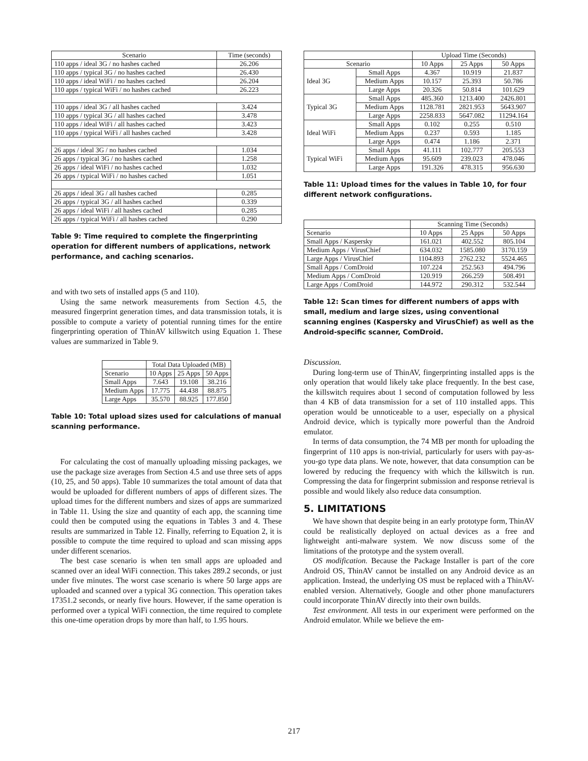| Scenario | Time (seconds) |
| --- | --- |
| 110 apps / ideal 3G / no hashes cached | 26.206 |
| 110 apps / typical 3G / no hashes cached | 26.430 |
| 110 apps / ideal WiFi / no hashes cached | 26.204 |
| 110 apps / typical WiFi / no hashes cached | 26.223 |
| 110 apps / ideal 3G / all hashes cached | 3.424 |
| 110 apps / typical 3G / all hashes cached | 3.478 |
| 110 apps / ideal WiFi / all hashes cached | 3.423 |
| 110 apps / typical WiFi / all hashes cached | 3.428 |
| 26 apps / ideal 3G / no hashes cached | 1.034 |
| 26 apps / typical 3G / no hashes cached | 1.258 |
| 26 apps / ideal WiFi / no hashes cached | 1.032 |
| 26 apps / typical WiFi / no hashes cached | 1.051 |
| 26 apps / ideal 3G / all hashes cached | 0.285 |
| 26 apps / typical 3G / all hashes cached | 0.339 |
| 26 apps / ideal WiFi / all hashes cached | 0.285 |
| 26 apps / typical WiFi / all hashes cached | 0.290 |
Table 9: Time required to complete the fingerprinting operation for different numbers of applications, network performance, and caching scenarios.
and with two sets of installed apps (5 and 110).
Using the same network measurements from Section 4.5, the measured fingerprint generation times, and data transmission totals, it is possible to compute a variety of potential running times for the entire fingerprinting operation of ThinAV killswitch using Equation 1. These values are summarized in Table 9.
| | Total Data Uploaded (MB) | | |
| Scenario | 10 Apps | 25 Apps | 50 Apps |
| Small Apps | 7.643 | 19.108 | 38.216 |
| Medium Apps | 17.775 | 44.438 | 88.875 |
| Large Apps | 35.570 | 88.925 | 177.850 |
Table 10: Total upload sizes used for calculations of manual scanning performance.
For calculating the cost of manually uploading missing packages, we use the package size averages from Section 4.5 and use three sets of apps (10, 25, and 50 apps). Table 10 summarizes the total amount of data that would be uploaded for different numbers of apps of different sizes. The upload times for the different numbers and sizes of apps are summarized in Table 11. Using the size and quantity of each app, the scanning time could then be computed using the equations in Tables 3 and 4. These results are summarized in Table 12. Finally, referring to Equation 2, it is possible to compute the time required to upload and scan missing apps under different scenarios.
The best case scenario is when ten small apps are uploaded and scanned over an ideal WiFi connection. This takes 289.2 seconds, or just under five minutes. The worst case scenario is where 50 large apps are uploaded and scanned over a typical 3G connection. This operation takes 17351.2 seconds, or nearly five hours. However, if the same operation is performed over a typical WiFi connection, the time required to complete this one-time operation drops by more than half, to 1.95 hours.
| | | Upload Time (Seconds) | | |
| Scenario | | 10 Apps | 25 Apps | 50 Apps |
| Ideal 3G | Small Apps | 4.367 | 10.919 | 21.837 |
| | Medium Apps | 10.157 | 25.393 | 50.786 |
| | Large Apps | 20.326 | 50.814 | 101.629 |
| Typical 3G | Small Apps | 485.360 | 1213.400 | 2426.801 |
| | Medium Apps | 1128.781 | 2821.953 | 5643.907 |
| | Large Apps | 2258.833 | 5647.082 | 11294.164 |
| Ideal WiFi | Small Apps | 0.102 | 0.255 | 0.510 |
| | Medium Apps | 0.237 | 0.593 | 1.185 |
| | Large Apps | 0.474 | 1.186 | 2.371 |
| Typical WiFi | Small Apps | 41.111 | 102.777 | 205.553 |
| | Medium Apps | 95.609 | 239.023 | 478.046 |
| | Large Apps | 191.326 | 478.315 | 956.630 |
Table 11: Upload times for the values in Table 10, for four different network configurations.
| | Scanning Time (Seconds) | | |
| Scenario | 10 Apps | 25 Apps | 50 Apps |
| Small Apps / Kaspersky | 161.021 | 402.552 | 805.104 |
| Medium Apps / VirusChief | 634.032 | 1585.080 | 3170.159 |
| Large Apps / VirusChief | 1104.893 | 2762.232 | 5524.465 |
| Small Apps / ComDroid | 107.224 | 252.563 | 494.796 |
| Medium Apps / ComDroid | 120.919 | 266.259 | 508.491 |
| Large Apps / ComDroid | 144.972 | 290.312 | 532.544 |
Table 12: Scan times for different numbers of apps with small, medium and large sizes, using conventional scanning engines (Kaspersky and VirusChief) as well as the Android-specific scanner, ComDroid.
Discussion.
During long-term use of ThinAV, fingerprinting installed apps is the only operation that would likely take place frequently. In the best case, the killswitch requires about 1 second of computation followed by less than 4 KB of data transmission for a set of 110 installed apps. This operation would be unnoticeable to a user, especially on a physical Android device, which is typically more powerful than the Android emulator.
In terms of data consumption, the 74 MB per month for uploading the fingerprint of 110 apps is non-trivial, particularly for users with pay-as-you-go type data plans. We note, however, that data consumption can be lowered by reducing the frequency with which the killswitch is run. Compressing the data for fingerprint submission and response retrieval is possible and would likely also reduce data consumption.
5. LIMITATIONS
We have shown that despite being in an early prototype form, ThinAV could be realistically deployed on actual devices as a free and lightweight anti-malware system. We now discuss some of the limitations of the prototype and the system overall.
OS modification. Because the Package Installer is part of the core Android OS, ThinAV cannot be installed on any Android device as an application. Instead, the underlying OS must be replaced with a ThinAV-enabled version. Alternatively, Google and other phone manufacturers could incorporate ThinAV directly into their own builds.
Test environment. All tests in our experiment were performed on the Android emulator. While we believe the em-
217